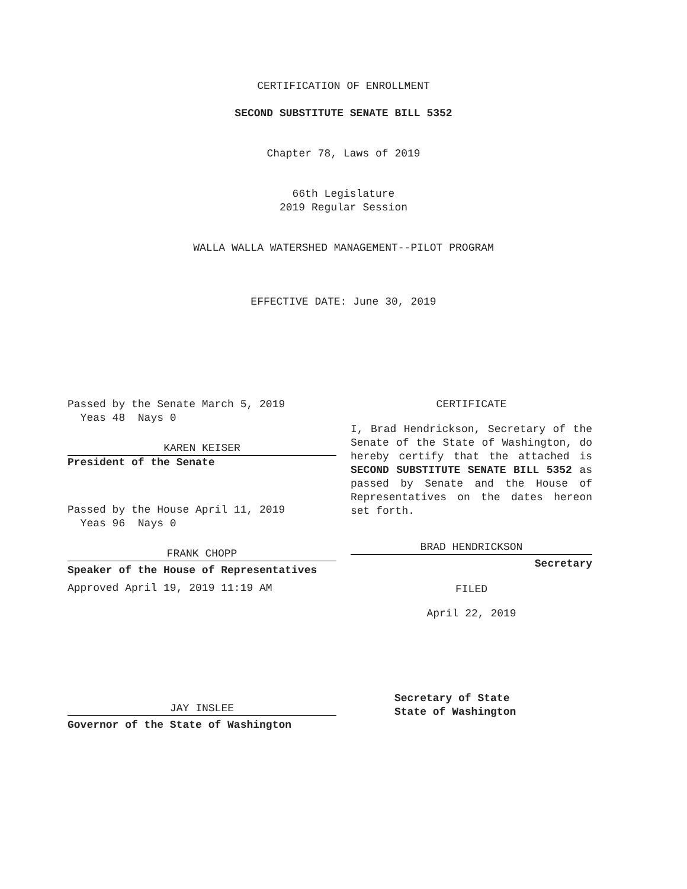CERTIFICATION OF ENROLLMENT
SECOND SUBSTITUTE SENATE BILL 5352
Chapter 78, Laws of 2019
66th Legislature
2019 Regular Session
WALLA WALLA WATERSHED MANAGEMENT--PILOT PROGRAM
EFFECTIVE DATE: June 30, 2019
Passed by the Senate March 5, 2019
Yeas 48 Nays 0
KAREN KEISER
President of the Senate
Passed by the House April 11, 2019
Yeas 96 Nays 0
FRANK CHOPP
Speaker of the House of Representatives
Approved April 19, 2019 11:19 AM
JAY INSLEE
Governor of the State of Washington
CERTIFICATE
I, Brad Hendrickson, Secretary of the Senate of the State of Washington, do hereby certify that the attached is SECOND SUBSTITUTE SENATE BILL 5352 as passed by Senate and the House of Representatives on the dates hereon set forth.
BRAD HENDRICKSON
Secretary
FILED
April 22, 2019
Secretary of State
State of Washington